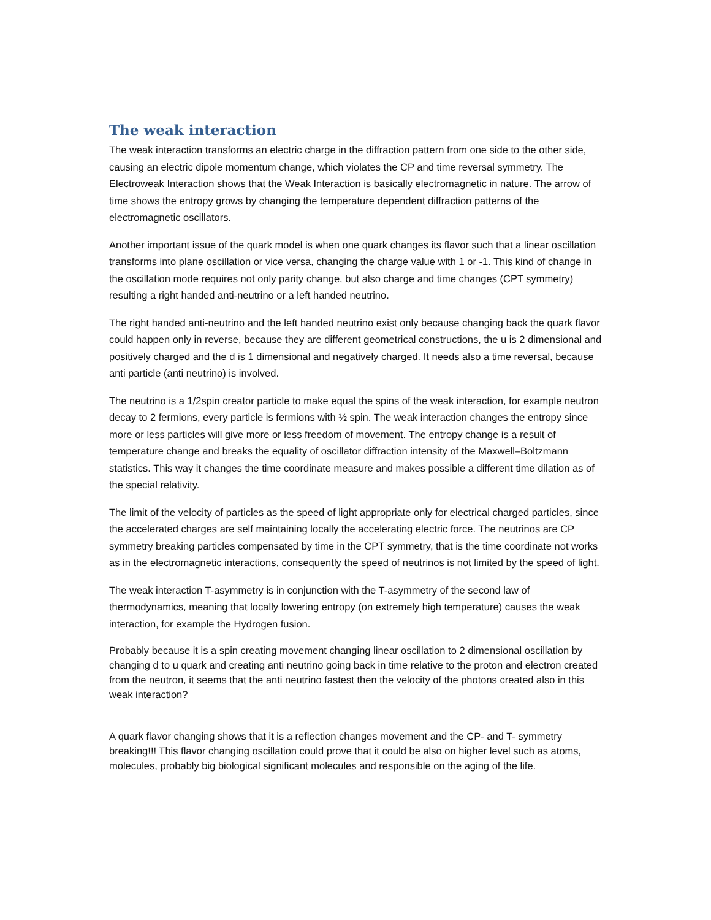The weak interaction
The weak interaction transforms an electric charge in the diffraction pattern from one side to the other side, causing an electric dipole momentum change, which violates the CP and time reversal symmetry. The Electroweak Interaction shows that the Weak Interaction is basically electromagnetic in nature. The arrow of time shows the entropy grows by changing the temperature dependent diffraction patterns of the electromagnetic oscillators.
Another important issue of the quark model is when one quark changes its flavor such that a linear oscillation transforms into plane oscillation or vice versa, changing the charge value with 1 or -1. This kind of change in the oscillation mode requires not only parity change, but also charge and time changes (CPT symmetry) resulting a right handed anti-neutrino or a left handed neutrino.
The right handed anti-neutrino and the left handed neutrino exist only because changing back the quark flavor could happen only in reverse, because they are different geometrical constructions, the u is 2 dimensional and positively charged and the d is 1 dimensional and negatively charged. It needs also a time reversal, because anti particle (anti neutrino) is involved.
The neutrino is a 1/2spin creator particle to make equal the spins of the weak interaction, for example neutron decay to 2 fermions, every particle is fermions with ½ spin. The weak interaction changes the entropy since more or less particles will give more or less freedom of movement. The entropy change is a result of temperature change and breaks the equality of oscillator diffraction intensity of the Maxwell–Boltzmann statistics. This way it changes the time coordinate measure and makes possible a different time dilation as of the special relativity.
The limit of the velocity of particles as the speed of light appropriate only for electrical charged particles, since the accelerated charges are self maintaining locally the accelerating electric force. The neutrinos are CP symmetry breaking particles compensated by time in the CPT symmetry, that is the time coordinate not works as in the electromagnetic interactions, consequently the speed of neutrinos is not limited by the speed of light.
The weak interaction T-asymmetry is in conjunction with the T-asymmetry of the second law of thermodynamics, meaning that locally lowering entropy (on extremely high temperature) causes the weak interaction, for example the Hydrogen fusion.
Probably because it is a spin creating movement changing linear oscillation to 2 dimensional oscillation by changing d to u quark and creating anti neutrino going back in time relative to the proton and electron created from the neutron, it seems that the anti neutrino fastest then the velocity of the photons created also in this weak interaction?
A quark flavor changing shows that it is a reflection changes movement and the CP- and T- symmetry breaking!!! This flavor changing oscillation could prove that it could be also on higher level such as atoms, molecules, probably big biological significant molecules and responsible on the aging of the life.